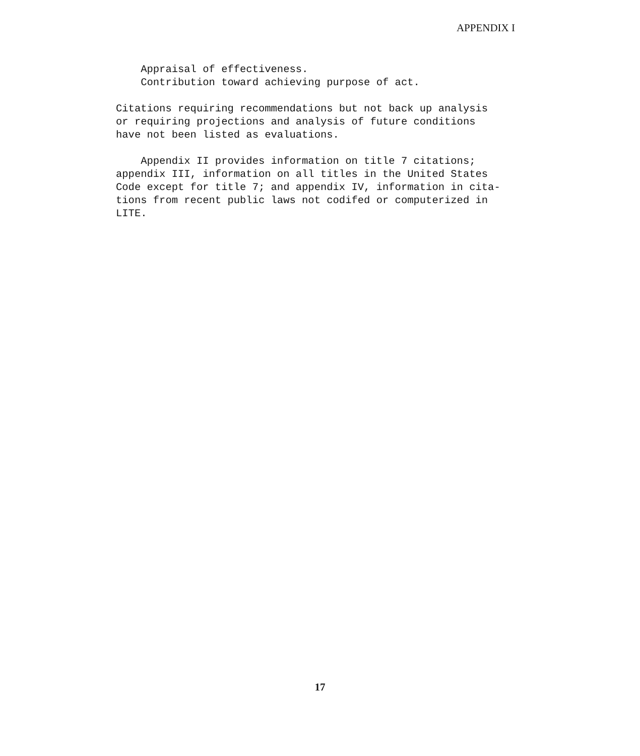APPENDIX I
Appraisal of effectiveness. Contribution toward achieving purpose of act.
Citations requiring recommendations but not back up analysis or requiring projections and analysis of future conditions have not been listed as evaluations.
Appendix II provides information on title 7 citations; appendix III, information on all titles in the United States Code except for title 7; and appendix IV, information in cita- tions from recent public laws not codifed or computerized in LITE.
17